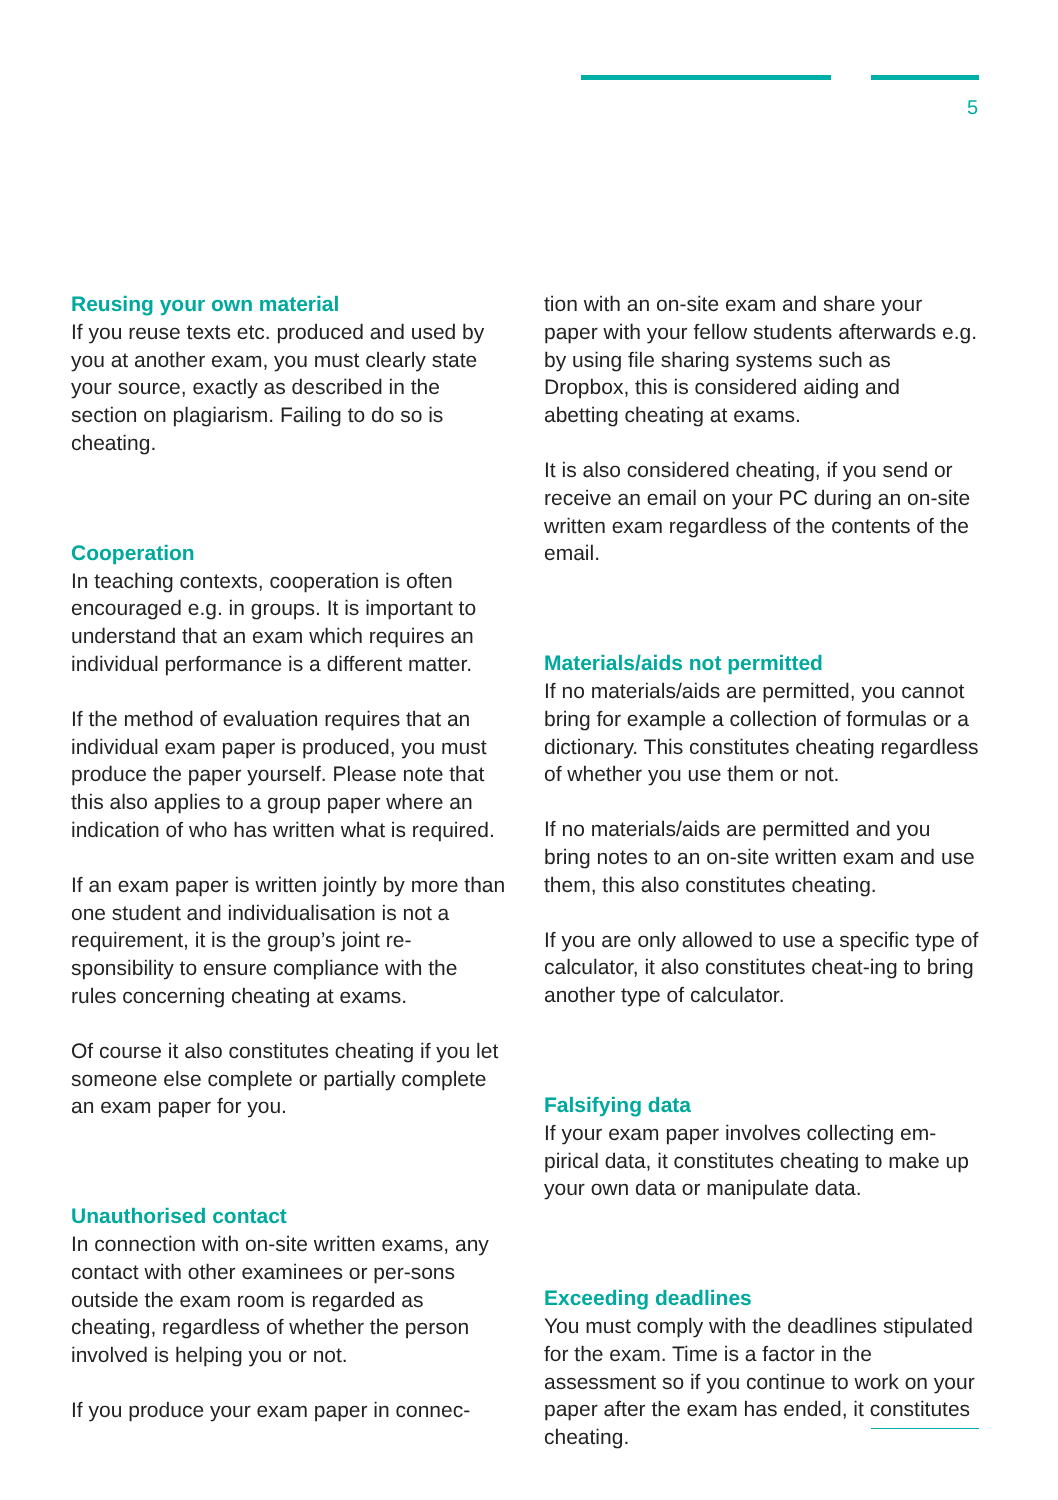5
Reusing your own material
If you reuse texts etc. produced and used by you at another exam, you must clearly state your source, exactly as described in the section on plagiarism. Failing to do so is cheating.
Cooperation
In teaching contexts, cooperation is often encouraged e.g. in groups. It is important to understand that an exam which requires an individual performance is a different matter.
If the method of evaluation requires that an individual exam paper is produced, you must produce the paper yourself. Please note that this also applies to a group paper where an indication of who has written what is required.
If an exam paper is written jointly by more than one student and individualisation is not a requirement, it is the group’s joint re-sponsibility to ensure compliance with the rules concerning cheating at exams.
Of course it also constitutes cheating if you let someone else complete or partially complete an exam paper for you.
Unauthorised contact
In connection with on-site written exams, any contact with other examinees or per-sons outside the exam room is regarded as cheating, regardless of whether the person involved is helping you or not.
If you produce your exam paper in connec-
tion with an on-site exam and share your paper with your fellow students afterwards e.g. by using file sharing systems such as Dropbox, this is considered aiding and abetting cheating at exams.
It is also considered cheating, if you send or receive an email on your PC during an on-site written exam regardless of the contents of the email.
Materials/aids not permitted
If no materials/aids are permitted, you cannot bring for example a collection of formulas or a dictionary. This constitutes cheating regardless of whether you use them or not.
If no materials/aids are permitted and you bring notes to an on-site written exam and use them, this also constitutes cheating.
If you are only allowed to use a specific type of calculator, it also constitutes cheat-ing to bring another type of calculator.
Falsifying data
If your exam paper involves collecting em-pirical data, it constitutes cheating to make up your own data or manipulate data.
Exceeding deadlines
You must comply with the deadlines stipulated for the exam. Time is a factor in the assessment so if you continue to work on your paper after the exam has ended, it constitutes cheating.